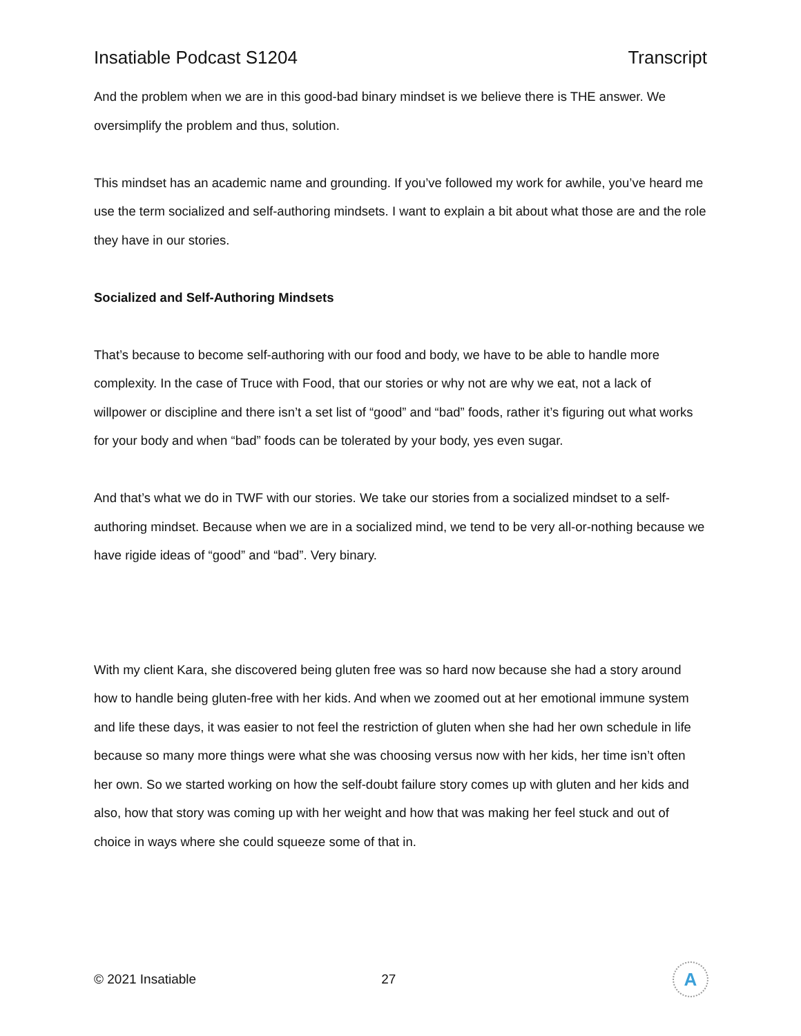Insatiable Podcast S1204 Transcript
And the problem when we are in this good-bad binary mindset is we believe there is THE answer. We oversimplify the problem and thus, solution.
This mindset has an academic name and grounding. If you’ve followed my work for awhile, you’ve heard me use the term socialized and self-authoring mindsets. I want to explain a bit about what those are and the role they have in our stories.
Socialized and Self-Authoring Mindsets
That’s because to become self-authoring with our food and body, we have to be able to handle more complexity. In the case of Truce with Food, that our stories or why not are why we eat, not a lack of willpower or discipline and there isn’t a set list of “good” and “bad” foods, rather it’s figuring out what works for your body and when “bad” foods can be tolerated by your body, yes even sugar.
And that’s what we do in TWF with our stories. We take our stories from a socialized mindset to a self-authoring mindset. Because when we are in a socialized mind, we tend to be very all-or-nothing because we have rigide ideas of “good” and “bad”. Very binary.
With my client Kara, she discovered being gluten free was so hard now because she had a story around how to handle being gluten-free with her kids. And when we zoomed out at her emotional immune system and life these days, it was easier to not feel the restriction of gluten when she had her own schedule in life because so many more things were what she was choosing versus now with her kids, her time isn’t often her own. So we started working on how the self-doubt failure story comes up with gluten and her kids and also, how that story was coming up with her weight and how that was making her feel stuck and out of choice in ways where she could squeeze some of that in.
© 2021 Insatiable 27
A